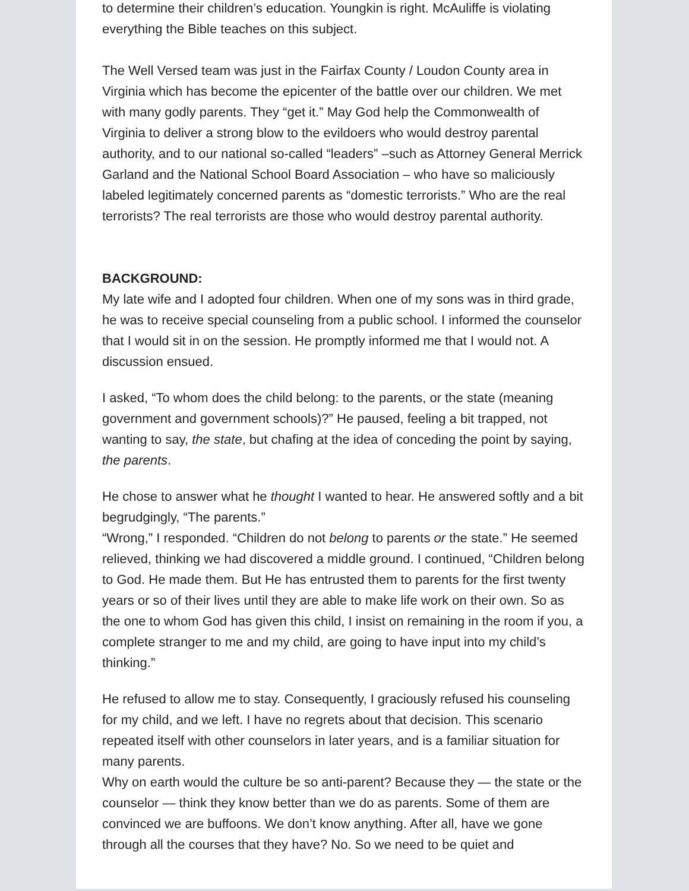to determine their children’s education. Youngkin is right. McAuliffe is violating everything the Bible teaches on this subject.
The Well Versed team was just in the Fairfax County / Loudon County area in Virginia which has become the epicenter of the battle over our children. We met with many godly parents. They “get it.” May God help the Commonwealth of Virginia to deliver a strong blow to the evildoers who would destroy parental authority, and to our national so-called “leaders” –such as Attorney General Merrick Garland and the National School Board Association – who have so maliciously labeled legitimately concerned parents as “domestic terrorists.” Who are the real terrorists? The real terrorists are those who would destroy parental authority.
BACKGROUND:
My late wife and I adopted four children. When one of my sons was in third grade, he was to receive special counseling from a public school. I informed the counselor that I would sit in on the session. He promptly informed me that I would not. A discussion ensued.
I asked, “To whom does the child belong: to the parents, or the state (meaning government and government schools)?” He paused, feeling a bit trapped, not wanting to say, the state, but chafing at the idea of conceding the point by saying, the parents.
He chose to answer what he thought I wanted to hear. He answered softly and a bit begrudgingly, “The parents.”
“Wrong,” I responded. “Children do not belong to parents or the state.” He seemed relieved, thinking we had discovered a middle ground. I continued, “Children belong to God. He made them. But He has entrusted them to parents for the first twenty years or so of their lives until they are able to make life work on their own. So as the one to whom God has given this child, I insist on remaining in the room if you, a complete stranger to me and my child, are going to have input into my child’s thinking.”
He refused to allow me to stay. Consequently, I graciously refused his counseling for my child, and we left. I have no regrets about that decision. This scenario repeated itself with other counselors in later years, and is a familiar situation for many parents.
Why on earth would the culture be so anti-parent? Because they — the state or the counselor — think they know better than we do as parents. Some of them are convinced we are buffoons. We don’t know anything. After all, have we gone through all the courses that they have? No. So we need to be quiet and